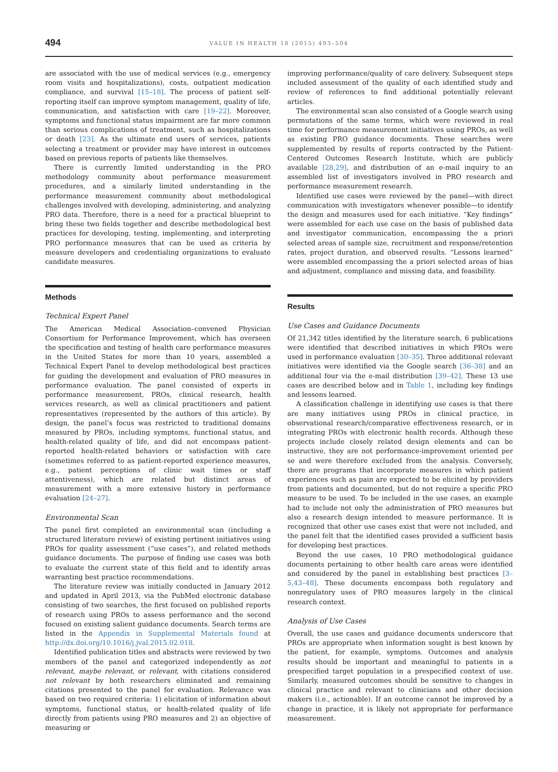494
VALUE IN HEALTH 18 (2015) 493–504
are associated with the use of medical services (e.g., emergency room visits and hospitalizations), costs, outpatient medication compliance, and survival [15–18]. The process of patient self-reporting itself can improve symptom management, quality of life, communication, and satisfaction with care [19–22]. Moreover, symptoms and functional status impairment are far more common than serious complications of treatment, such as hospitalizations or death [23]. As the ultimate end users of services, patients selecting a treatment or provider may have interest in outcomes based on previous reports of patients like themselves.
There is currently limited understanding in the PRO methodology community about performance measurement procedures, and a similarly limited understanding in the performance measurement community about methodological challenges involved with developing, administering, and analyzing PRO data. Therefore, there is a need for a practical blueprint to bring these two fields together and describe methodological best practices for developing, testing, implementing, and interpreting PRO performance measures that can be used as criteria by measure developers and credentialing organizations to evaluate candidate measures.
Methods
Technical Expert Panel
The American Medical Association–convened Physician Consortium for Performance Improvement, which has overseen the specification and testing of health care performance measures in the United States for more than 10 years, assembled a Technical Expert Panel to develop methodological best practices for guiding the development and evaluation of PRO measures in performance evaluation. The panel consisted of experts in performance measurement, PROs, clinical research, health services research, as well as clinical practitioners and patient representatives (represented by the authors of this article). By design, the panel’s focus was restricted to traditional domains measured by PROs, including symptoms, functional status, and health-related quality of life, and did not encompass patient-reported health-related behaviors or satisfaction with care (sometimes referred to as patient-reported experience measures, e.g., patient perceptions of clinic wait times or staff attentiveness), which are related but distinct areas of measurement with a more extensive history in performance evaluation [24–27].
Environmental Scan
The panel first completed an environmental scan (including a structured literature review) of existing pertinent initiatives using PROs for quality assessment (“use cases”), and related methods guidance documents. The purpose of finding use cases was both to evaluate the current state of this field and to identify areas warranting best practice recommendations.
The literature review was initially conducted in January 2012 and updated in April 2013, via the PubMed electronic database consisting of two searches, the first focused on published reports of research using PROs to assess performance and the second focused on existing salient guidance documents. Search terms are listed in the Appendix in Supplemental Materials found at http://dx.doi.org/10.1016/j.jval.2015.02.018.
Identified publication titles and abstracts were reviewed by two members of the panel and categorized independently as not relevant, maybe relevant, or relevant, with citations considered not relevant by both researchers eliminated and remaining citations presented to the panel for evaluation. Relevance was based on two required criteria: 1) elicitation of information about symptoms, functional status, or health-related quality of life directly from patients using PRO measures and 2) an objective of measuring or
improving performance/quality of care delivery. Subsequent steps included assessment of the quality of each identified study and review of references to find additional potentially relevant articles.
The environmental scan also consisted of a Google search using permutations of the same terms, which were reviewed in real time for performance measurement initiatives using PROs, as well as existing PRO guidance documents. These searches were supplemented by results of reports contracted by the Patient-Centered Outcomes Research Institute, which are publicly available [28,29], and distribution of an e-mail inquiry to an assembled list of investigators involved in PRO research and performance measurement research.
Identified use cases were reviewed by the panel—with direct communication with investigators whenever possible—to identify the design and measures used for each initiative. “Key findings” were assembled for each use case on the basis of published data and investigator communication, encompassing the a priori selected areas of sample size, recruitment and response/retention rates, project duration, and observed results. “Lessons learned” were assembled encompassing the a priori selected areas of bias and adjustment, compliance and missing data, and feasibility.
Results
Use Cases and Guidance Documents
Of 21,342 titles identified by the literature search, 6 publications were identified that described initiatives in which PROs were used in performance evaluation [30–35]. Three additional relevant initiatives were identified via the Google search [36–38] and an additional four via the e-mail distribution [39–42]. These 13 use cases are described below and in Table 1, including key findings and lessons learned.
A classification challenge in identifying use cases is that there are many initiatives using PROs in clinical practice, in observational research/comparative effectiveness research, or in integrating PROs with electronic health records. Although these projects include closely related design elements and can be instructive, they are not performance-improvement oriented per se and were therefore excluded from the analysis. Conversely, there are programs that incorporate measures in which patient experiences such as pain are expected to be elicited by providers from patients and documented, but do not require a specific PRO measure to be used. To be included in the use cases, an example had to include not only the administration of PRO measures but also a research design intended to measure performance. It is recognized that other use cases exist that were not included, and the panel felt that the identified cases provided a sufficient basis for developing best practices.
Beyond the use cases, 10 PRO methodological guidance documents pertaining to other health care areas were identified and considered by the panel in establishing best practices [3–5,43–48]. These documents encompass both regulatory and nonregulatory uses of PRO measures largely in the clinical research context.
Analysis of Use Cases
Overall, the use cases and guidance documents underscore that PROs are appropriate when information sought is best known by the patient, for example, symptoms. Outcomes and analysis results should be important and meaningful to patients in a prespecified target population in a prespecified context of use. Similarly, measured outcomes should be sensitive to changes in clinical practice and relevant to clinicians and other decision makers (i.e., actionable). If an outcome cannot be improved by a change in practice, it is likely not appropriate for performance measurement.